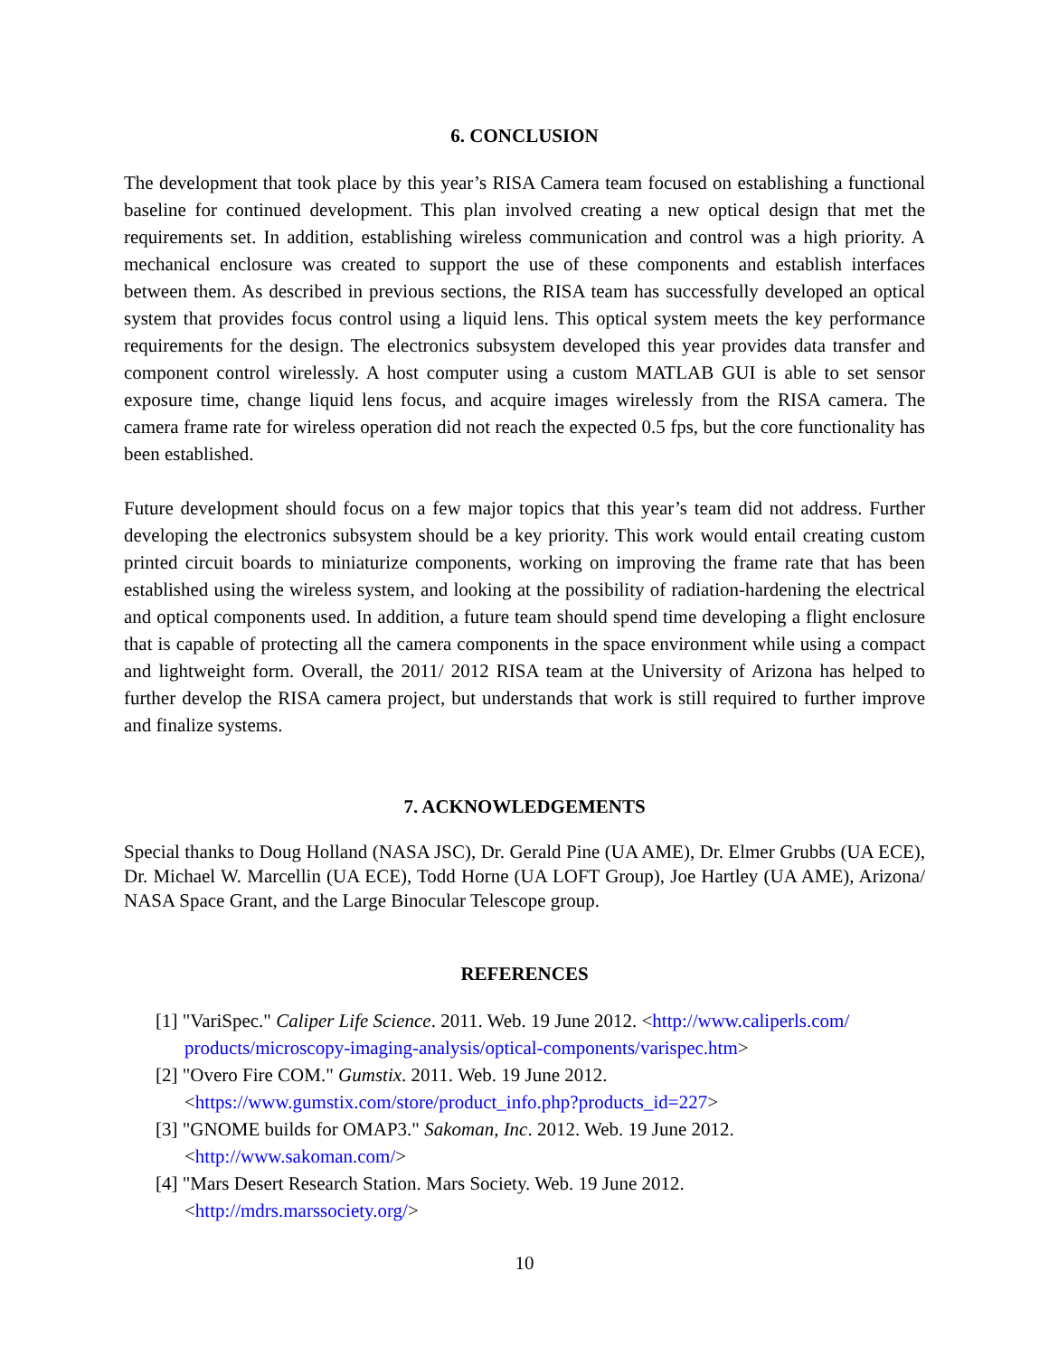6. CONCLUSION
The development that took place by this year’s RISA Camera team focused on establishing a functional baseline for continued development. This plan involved creating a new optical design that met the requirements set. In addition, establishing wireless communication and control was a high priority. A mechanical enclosure was created to support the use of these components and establish interfaces between them. As described in previous sections, the RISA team has successfully developed an optical system that provides focus control using a liquid lens. This optical system meets the key performance requirements for the design. The electronics subsystem developed this year provides data transfer and component control wirelessly. A host computer using a custom MATLAB GUI is able to set sensor exposure time, change liquid lens focus, and acquire images wirelessly from the RISA camera. The camera frame rate for wireless operation did not reach the expected 0.5 fps, but the core functionality has been established.
Future development should focus on a few major topics that this year’s team did not address. Further developing the electronics subsystem should be a key priority. This work would entail creating custom printed circuit boards to miniaturize components, working on improving the frame rate that has been established using the wireless system, and looking at the possibility of radiation-hardening the electrical and optical components used. In addition, a future team should spend time developing a flight enclosure that is capable of protecting all the camera components in the space environment while using a compact and lightweight form. Overall, the 2011/ 2012 RISA team at the University of Arizona has helped to further develop the RISA camera project, but understands that work is still required to further improve and finalize systems.
7. ACKNOWLEDGEMENTS
Special thanks to Doug Holland (NASA JSC), Dr. Gerald Pine (UA AME), Dr. Elmer Grubbs (UA ECE), Dr. Michael W. Marcellin (UA ECE), Todd Horne (UA LOFT Group), Joe Hartley (UA AME), Arizona/ NASA Space Grant, and the Large Binocular Telescope group.
REFERENCES
[1] "VariSpec." Caliper Life Science. 2011. Web. 19 June 2012. <http://www.caliperls.com/ products/microscopy-imaging-analysis/optical-components/varispec.htm>
[2] "Overo Fire COM." Gumstix. 2011. Web. 19 June 2012.
<https://www.gumstix.com/store/product_info.php?products_id=227>
[3] "GNOME builds for OMAP3." Sakoman, Inc. 2012. Web. 19 June 2012.
<http://www.sakoman.com/>
[4] "Mars Desert Research Station. Mars Society. Web. 19 June 2012.
<http://mdrs.marssociety.org/>
10